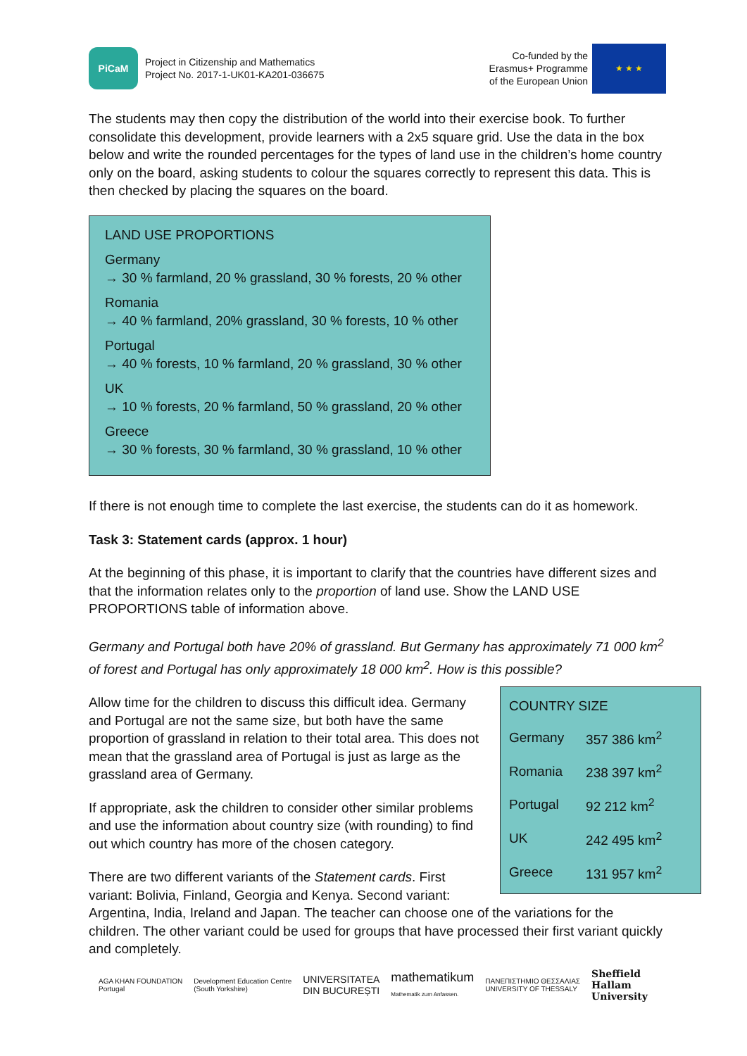PiCaM
Project in Citizenship and Mathematics
Project No. 2017-1-UK01-KA201-036675
Co-funded by the
Erasmus+ Programme
of the European Union
★ ★ ★
The students may then copy the distribution of the world into their exercise book. To further consolidate this development, provide learners with a 2x5 square grid. Use the data in the box below and write the rounded percentages for the types of land use in the children’s home country only on the board, asking students to colour the squares correctly to represent this data. This is then checked by placing the squares on the board.
LAND USE PROPORTIONS
Germany
→ 30 % farmland, 20 % grassland, 30 % forests, 20 % other
Romania
→ 40 % farmland, 20% grassland, 30 % forests, 10 % other
Portugal
→ 40 % forests, 10 % farmland, 20 % grassland, 30 % other
UK
→ 10 % forests, 20 % farmland, 50 % grassland, 20 % other
Greece
→ 30 % forests, 30 % farmland, 30 % grassland, 10 % other
If there is not enough time to complete the last exercise, the students can do it as homework.
Task 3: Statement cards (approx. 1 hour)
At the beginning of this phase, it is important to clarify that the countries have different sizes and that the information relates only to the proportion of land use. Show the LAND USE PROPORTIONS table of information above.
Germany and Portugal both have 20% of grassland. But Germany has approximately 71 000 km<sup>2</sup> of forest and Portugal has only approximately 18 000 km<sup>2</sup>. How is this possible?
| COUNTRY SIZE | |
| --- | --- |
| Germany | 357 386 km<sup>2</sup> |
| Romania | 238 397 km<sup>2</sup> |
| Portugal | 92 212 km<sup>2</sup> |
| UK | 242 495 km<sup>2</sup> |
| Greece | 131 957 km<sup>2</sup> |
Allow time for the children to discuss this difficult idea. Germany and Portugal are not the same size, but both have the same proportion of grassland in relation to their total area. This does not mean that the grassland area of Portugal is just as large as the grassland area of Germany.
If appropriate, ask the children to consider other similar problems and use the information about country size (with rounding) to find out which country has more of the chosen category.
There are two different variants of the Statement cards. First variant: Bolivia, Finland, Georgia and Kenya. Second variant: Argentina, India, Ireland and Japan. The teacher can choose one of the variations for the children. The other variant could be used for groups that have processed their first variant quickly and completely.
AGA KHAN FOUNDATION
Portugal
Development Education Centre
(South Yorkshire)
UNIVERSITATEA
DIN BUCUREȘTI
mathematikum
Mathematik zum Anfassen.
ΠΑΝΕΠΙΣΤΗΜΙΟ ΘΕΣΣΑΛΙΑΣ
UNIVERSITY OF THESSALY
Sheffield
Hallam
University